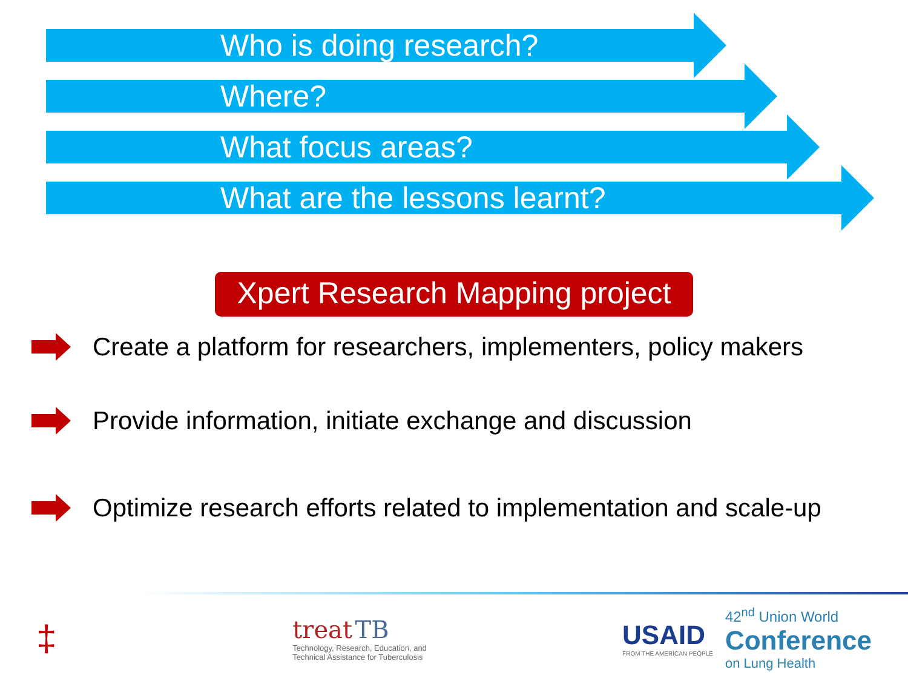Who is doing research?
Where?
What focus areas?
What are the lessons learnt?
Xpert Research Mapping project
Create a platform for researchers, implementers, policy makers
Provide information, initiate exchange and discussion
Optimize research efforts related to implementation and scale-up
‡
treat TB
Technology, Research, Education, and
Technical Assistance for Tuberculosis
USAID
FROM THE AMERICAN PEOPLE
42<sup>nd</sup> Union World
Conference
on Lung Health